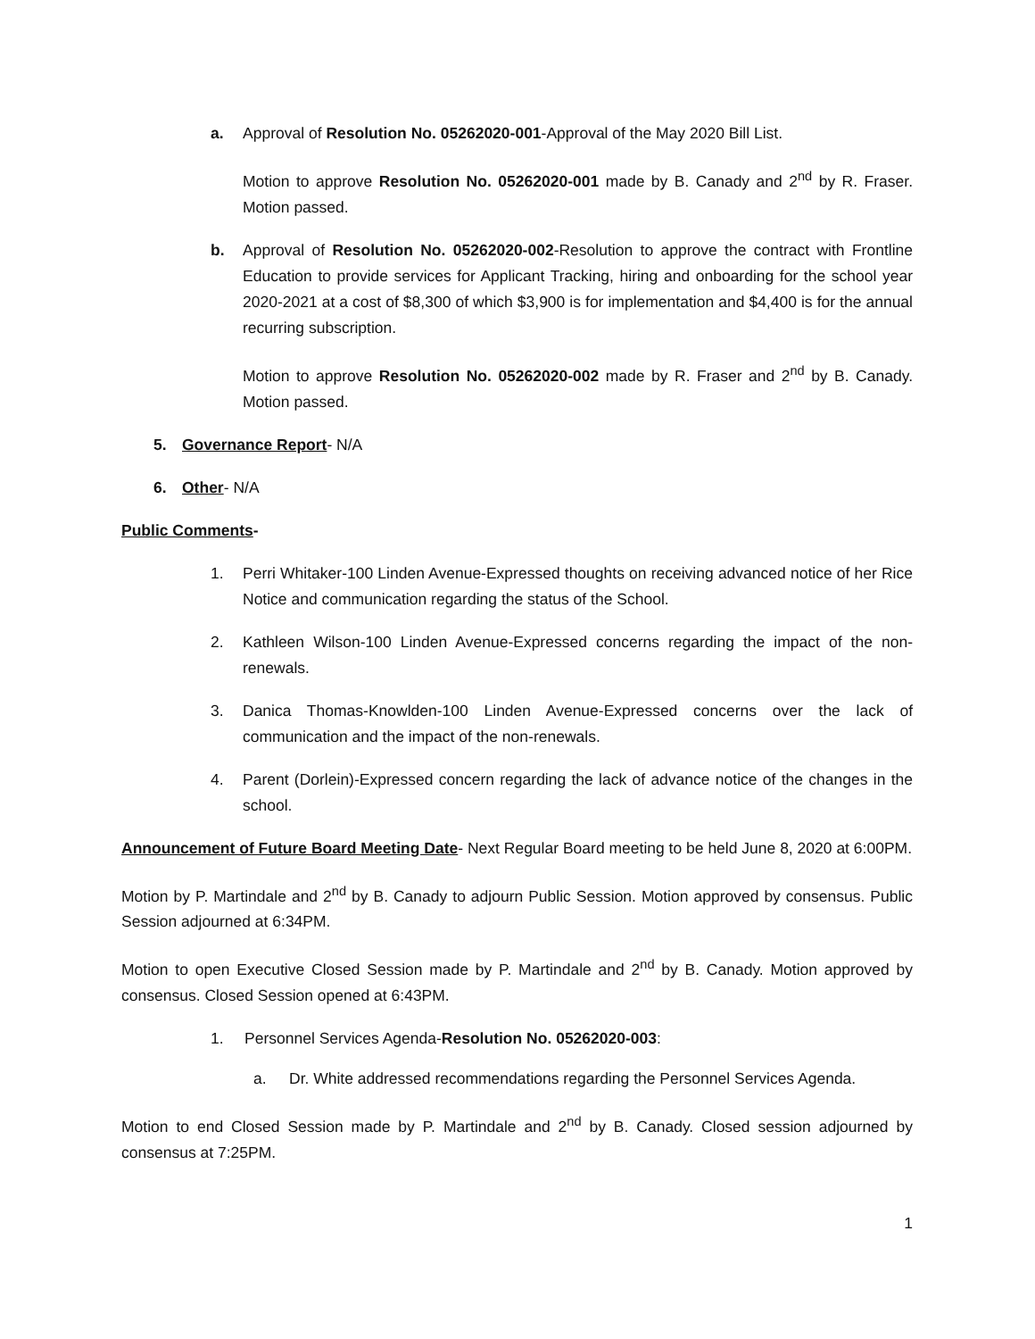a. Approval of Resolution No. 05262020-001-Approval of the May 2020 Bill List.
Motion to approve Resolution No. 05262020-001 made by B. Canady and 2<sup>nd</sup> by R. Fraser. Motion passed.
b. Approval of Resolution No. 05262020-002-Resolution to approve the contract with Frontline Education to provide services for Applicant Tracking, hiring and onboarding for the school year 2020-2021 at a cost of $8,300 of which $3,900 is for implementation and $4,400 is for the annual recurring subscription.
Motion to approve Resolution No. 05262020-002 made by R. Fraser and 2<sup>nd</sup> by B. Canady. Motion passed.
5. Governance Report- N/A
6. Other- N/A
Public Comments-
1. Perri Whitaker-100 Linden Avenue-Expressed thoughts on receiving advanced notice of her Rice Notice and communication regarding the status of the School.
2. Kathleen Wilson-100 Linden Avenue-Expressed concerns regarding the impact of the non-renewals.
3. Danica Thomas-Knowlden-100 Linden Avenue-Expressed concerns over the lack of communication and the impact of the non-renewals.
4. Parent (Dorlein)-Expressed concern regarding the lack of advance notice of the changes in the school.
Announcement of Future Board Meeting Date- Next Regular Board meeting to be held June 8, 2020 at 6:00PM.
Motion by P. Martindale and 2<sup>nd</sup> by B. Canady to adjourn Public Session. Motion approved by consensus. Public Session adjourned at 6:34PM.
Motion to open Executive Closed Session made by P. Martindale and 2<sup>nd</sup> by B. Canady. Motion approved by consensus. Closed Session opened at 6:43PM.
1. Personnel Services Agenda-Resolution No. 05262020-003:
a. Dr. White addressed recommendations regarding the Personnel Services Agenda.
Motion to end Closed Session made by P. Martindale and 2<sup>nd</sup> by B. Canady. Closed session adjourned by consensus at 7:25PM.
1